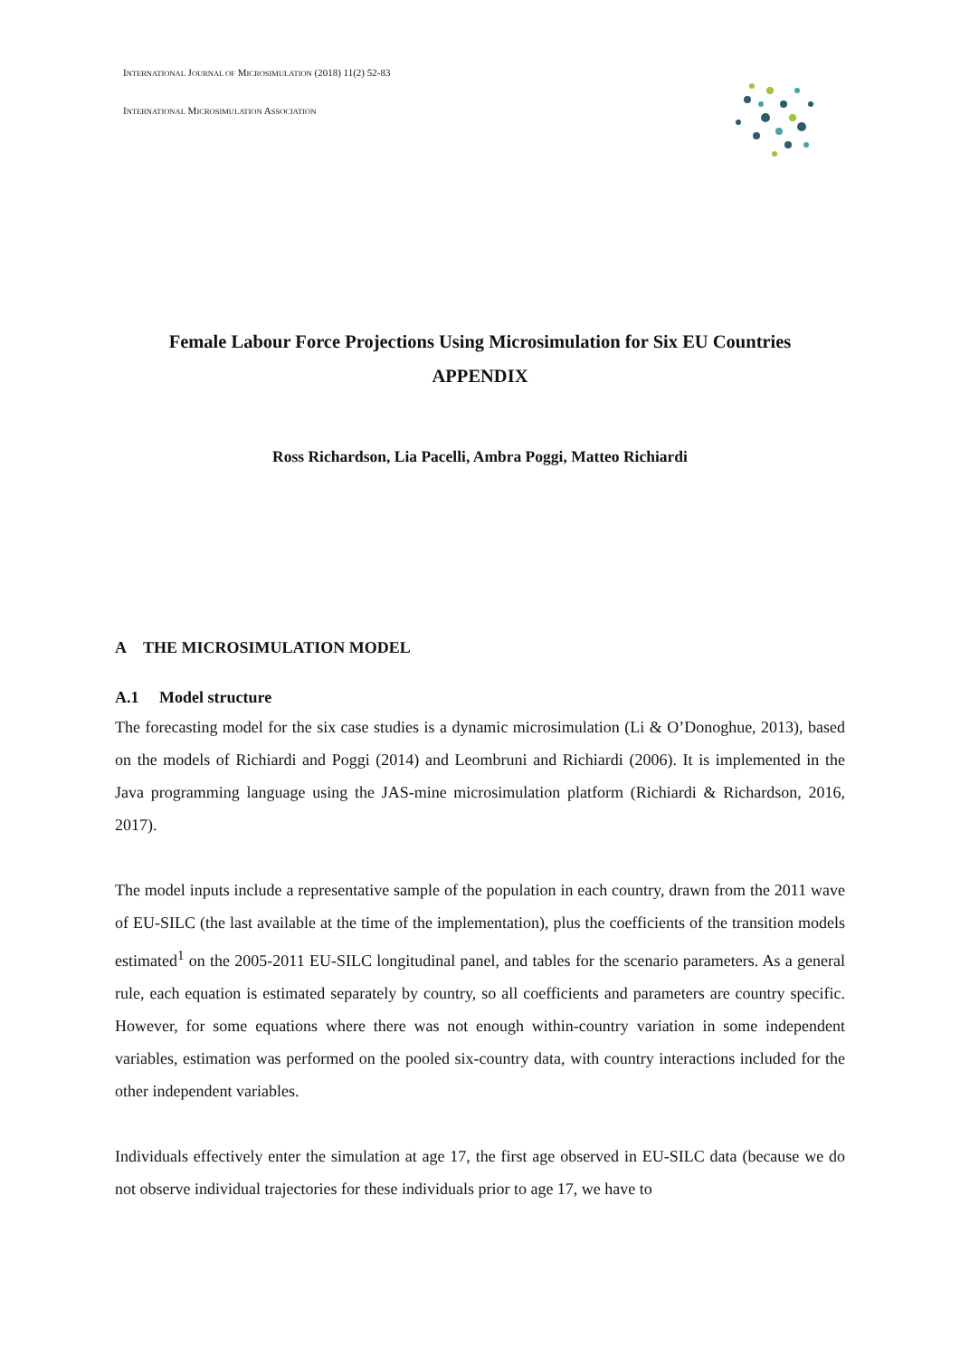INTERNATIONAL JOURNAL OF MICROSIMULATION (2018) 11(2) 52-83
INTERNATIONAL MICROSIMULATION ASSOCIATION
Female Labour Force Projections Using Microsimulation for Six EU Countries
APPENDIX
Ross Richardson, Lia Pacelli, Ambra Poggi, Matteo Richiardi
A THE MICROSIMULATION MODEL
A.1 Model structure
The forecasting model for the six case studies is a dynamic microsimulation (Li & O’Donoghue, 2013), based on the models of Richiardi and Poggi (2014) and Leombruni and Richiardi (2006). It is implemented in the Java programming language using the JAS-mine microsimulation platform (Richiardi & Richardson, 2016, 2017).
The model inputs include a representative sample of the population in each country, drawn from the 2011 wave of EU-SILC (the last available at the time of the implementation), plus the coefficients of the transition models estimated<sup>1</sup> on the 2005-2011 EU-SILC longitudinal panel, and tables for the scenario parameters. As a general rule, each equation is estimated separately by country, so all coefficients and parameters are country specific. However, for some equations where there was not enough within-country variation in some independent variables, estimation was performed on the pooled six-country data, with country interactions included for the other independent variables.
Individuals effectively enter the simulation at age 17, the first age observed in EU-SILC data (because we do not observe individual trajectories for these individuals prior to age 17, we have to